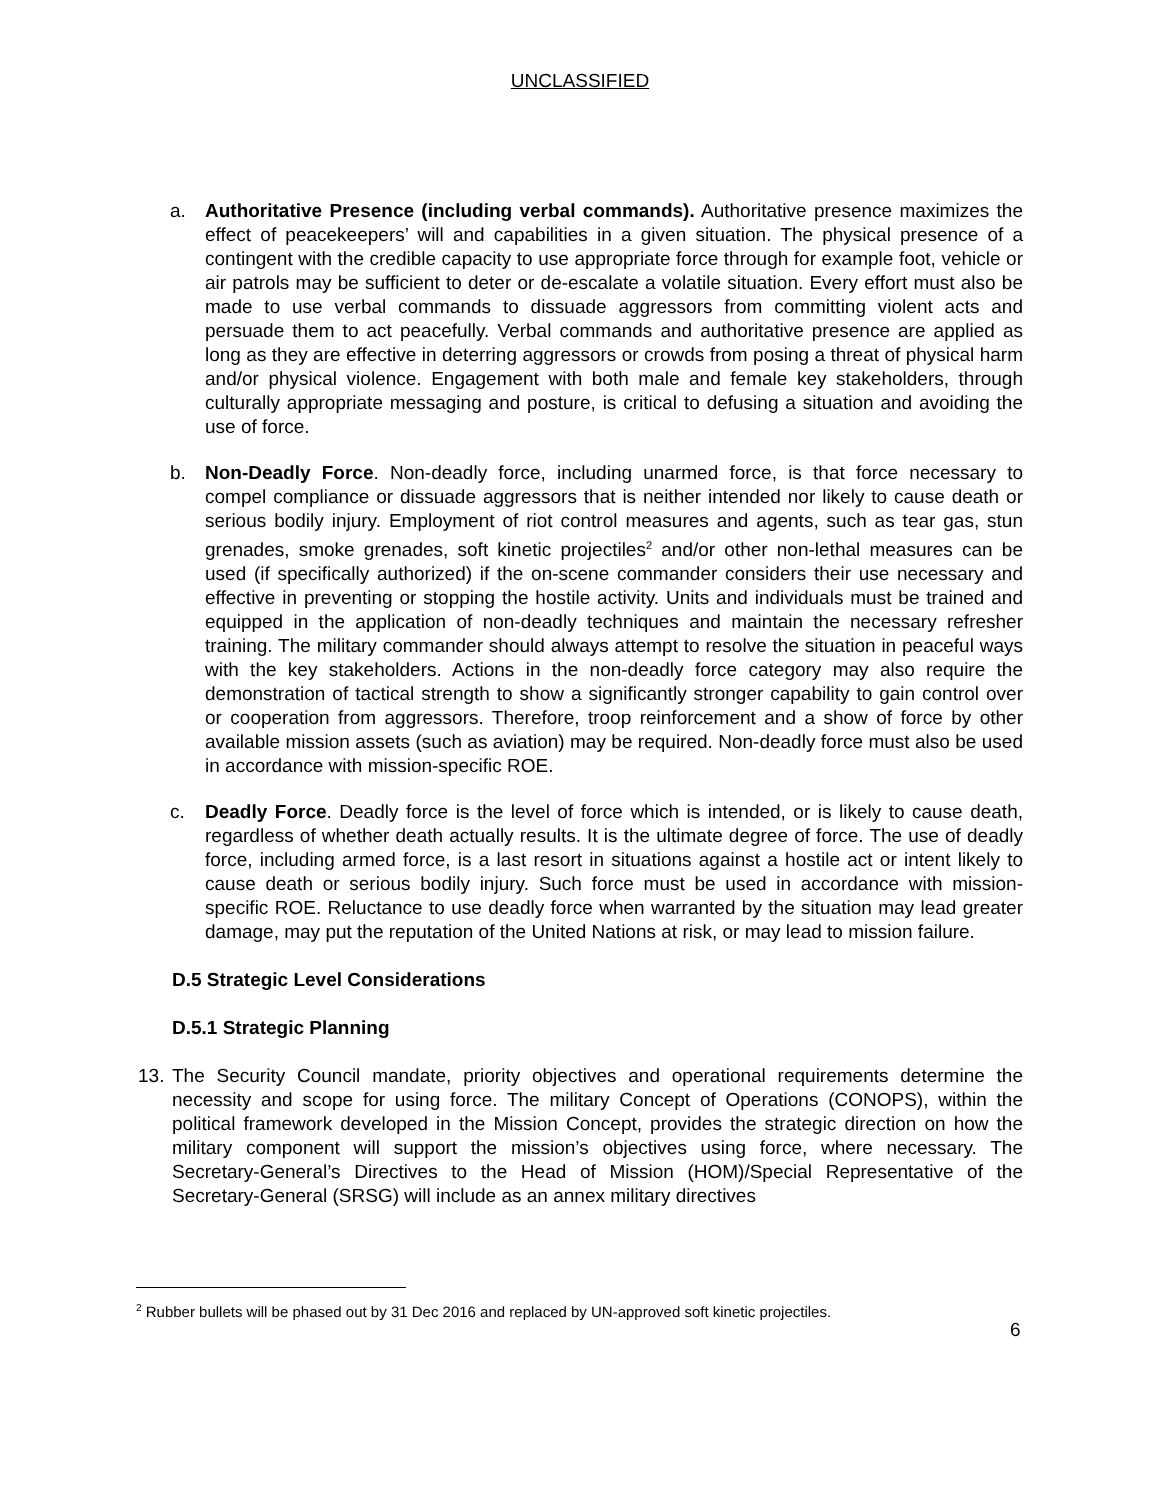UNCLASSIFIED
a. Authoritative Presence (including verbal commands). Authoritative presence maximizes the effect of peacekeepers’ will and capabilities in a given situation. The physical presence of a contingent with the credible capacity to use appropriate force through for example foot, vehicle or air patrols may be sufficient to deter or de-escalate a volatile situation. Every effort must also be made to use verbal commands to dissuade aggressors from committing violent acts and persuade them to act peacefully. Verbal commands and authoritative presence are applied as long as they are effective in deterring aggressors or crowds from posing a threat of physical harm and/or physical violence. Engagement with both male and female key stakeholders, through culturally appropriate messaging and posture, is critical to defusing a situation and avoiding the use of force.
b. Non-Deadly Force. Non-deadly force, including unarmed force, is that force necessary to compel compliance or dissuade aggressors that is neither intended nor likely to cause death or serious bodily injury. Employment of riot control measures and agents, such as tear gas, stun grenades, smoke grenades, soft kinetic projectiles<sup>2</sup> and/or other non-lethal measures can be used (if specifically authorized) if the on-scene commander considers their use necessary and effective in preventing or stopping the hostile activity. Units and individuals must be trained and equipped in the application of non-deadly techniques and maintain the necessary refresher training. The military commander should always attempt to resolve the situation in peaceful ways with the key stakeholders. Actions in the non-deadly force category may also require the demonstration of tactical strength to show a significantly stronger capability to gain control over or cooperation from aggressors. Therefore, troop reinforcement and a show of force by other available mission assets (such as aviation) may be required. Non-deadly force must also be used in accordance with mission-specific ROE.
c. Deadly Force. Deadly force is the level of force which is intended, or is likely to cause death, regardless of whether death actually results. It is the ultimate degree of force. The use of deadly force, including armed force, is a last resort in situations against a hostile act or intent likely to cause death or serious bodily injury. Such force must be used in accordance with mission-specific ROE. Reluctance to use deadly force when warranted by the situation may lead greater damage, may put the reputation of the United Nations at risk, or may lead to mission failure.
D.5 Strategic Level Considerations
D.5.1 Strategic Planning
13.
The Security Council mandate, priority objectives and operational requirements determine the necessity and scope for using force. The military Concept of Operations (CONOPS), within the political framework developed in the Mission Concept, provides the strategic direction on how the military component will support the mission’s objectives using force, where necessary. The Secretary-General’s Directives to the Head of Mission (HOM)/Special Representative of the Secretary-General (SRSG) will include as an annex military directives
<sup>2</sup> Rubber bullets will be phased out by 31 Dec 2016 and replaced by UN-approved soft kinetic projectiles.
6